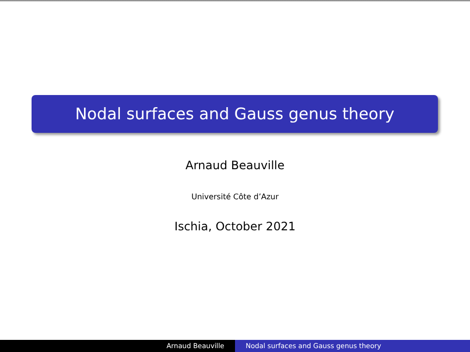Nodal surfaces and Gauss genus theory
Arnaud Beauville
Université Côte d’Azur
Ischia, October 2021
Arnaud Beauville Nodal surfaces and Gauss genus theory